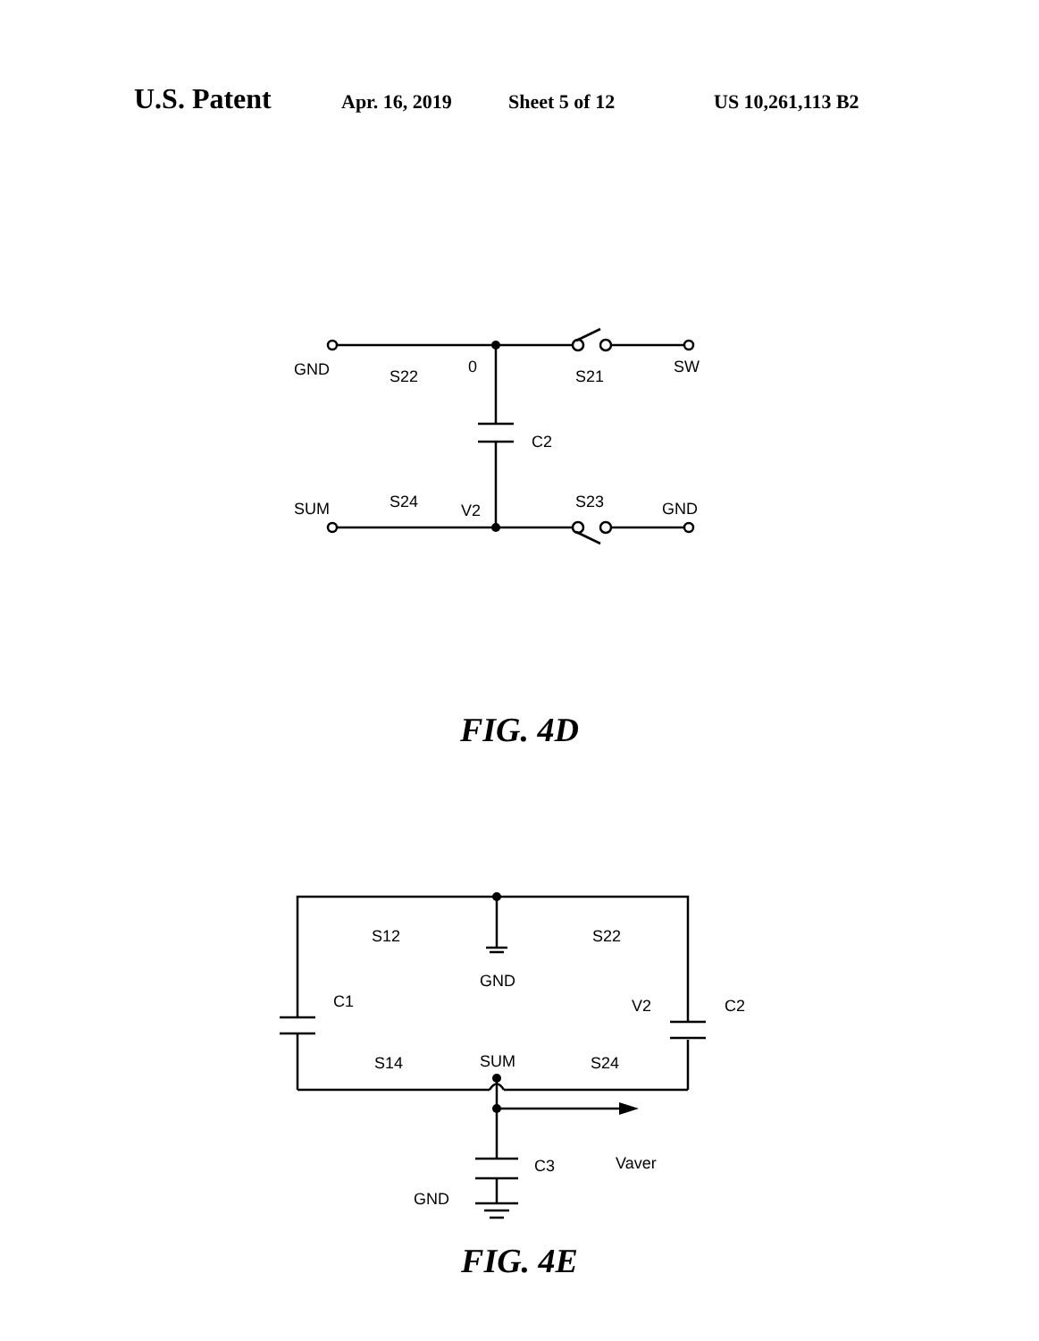U.S. Patent Apr. 16, 2019 Sheet 5 of 12 US 10,261,113 B2
GND
S22
0
S21
SW
C2
SUM
S24
V2
S23
GND
FIG. 4D
S12
S22
GND
C1
V2
C2
S14
SUM
S24
C3
Vaver
GND
FIG. 4E